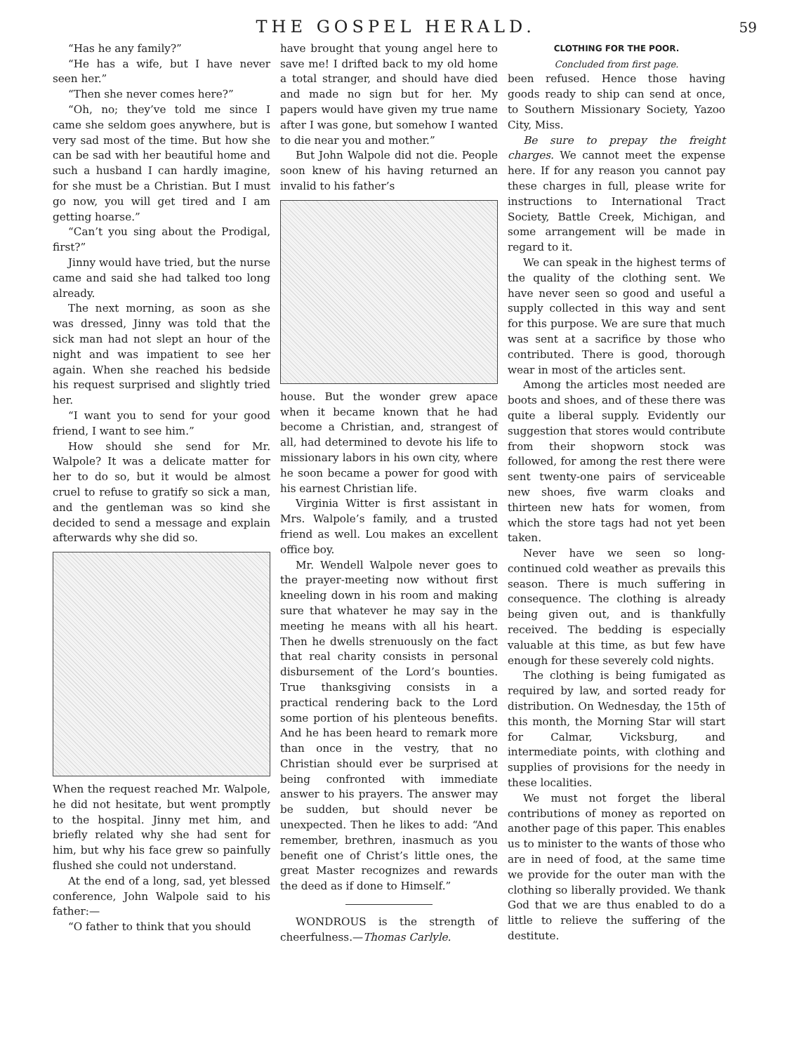THE GOSPEL HERALD. 59
“Has he any family?”
“He has a wife, but I have never seen her.”
“Then she never comes here?”
“Oh, no; they’ve told me since I came she seldom goes anywhere, but is very sad most of the time. But how she can be sad with her beautiful home and such a husband I can hardly imagine, for she must be a Christian. But I must go now, you will get tired and I am getting hoarse.”
“Can’t you sing about the Prodigal, first?”
Jinny would have tried, but the nurse came and said she had talked too long already.
The next morning, as soon as she was dressed, Jinny was told that the sick man had not slept an hour of the night and was impatient to see her again. When she reached his bedside his request surprised and slightly tried her.
“I want you to send for your good friend, I want to see him.”
How should she send for Mr. Walpole? It was a delicate matter for her to do so, but it would be almost cruel to refuse to gratify so sick a man, and the gentleman was so kind she decided to send a message and explain afterwards why she did so.
When the request reached Mr. Walpole, he did not hesitate, but went promptly to the hospital. Jinny met him, and briefly related why she had sent for him, but why his face grew so painfully flushed she could not understand.
At the end of a long, sad, yet blessed conference, John Walpole said to his father:—
“O father to think that you should
have brought that young angel here to save me! I drifted back to my old home a total stranger, and should have died and made no sign but for her. My papers would have given my true name after I was gone, but somehow I wanted to die near you and mother.”
But John Walpole did not die. People soon knew of his having returned an invalid to his father’s
house. But the wonder grew apace when it became known that he had become a Christian, and, strangest of all, had determined to devote his life to missionary labors in his own city, where he soon became a power for good with his earnest Christian life.
Virginia Witter is first assistant in Mrs. Walpole’s family, and a trusted friend as well. Lou makes an excellent office boy.
Mr. Wendell Walpole never goes to the prayer-meeting now without first kneeling down in his room and making sure that whatever he may say in the meeting he means with all his heart. Then he dwells strenuously on the fact that real charity consists in personal disbursement of the Lord’s bounties. True thanksgiving consists in a practical rendering back to the Lord some portion of his plenteous benefits. And he has been heard to remark more than once in the vestry, that no Christian should ever be surprised at being confronted with immediate answer to his prayers. The answer may be sudden, but should never be unexpected. Then he likes to add: “And remember, brethren, inasmuch as you benefit one of Christ’s little ones, the great Master recognizes and rewards the deed as if done to Himself.”
WONDROUS is the strength of cheerfulness.—Thomas Carlyle.
CLOTHING FOR THE POOR.
Concluded from first page.
been refused. Hence those having goods ready to ship can send at once, to Southern Missionary Society, Yazoo City, Miss.
Be sure to prepay the freight charges. We cannot meet the expense here. If for any reason you cannot pay these charges in full, please write for instructions to International Tract Society, Battle Creek, Michigan, and some arrangement will be made in regard to it.
We can speak in the highest terms of the quality of the clothing sent. We have never seen so good and useful a supply collected in this way and sent for this purpose. We are sure that much was sent at a sacrifice by those who contributed. There is good, thorough wear in most of the articles sent.
Among the articles most needed are boots and shoes, and of these there was quite a liberal supply. Evidently our suggestion that stores would contribute from their shopworn stock was followed, for among the rest there were sent twenty-one pairs of serviceable new shoes, five warm cloaks and thirteen new hats for women, from which the store tags had not yet been taken.
Never have we seen so long-continued cold weather as prevails this season. There is much suffering in consequence. The clothing is already being given out, and is thankfully received. The bedding is especially valuable at this time, as but few have enough for these severely cold nights.
The clothing is being fumigated as required by law, and sorted ready for distribution. On Wednesday, the 15th of this month, the Morning Star will start for Calmar, Vicksburg, and intermediate points, with clothing and supplies of provisions for the needy in these localities.
We must not forget the liberal contributions of money as reported on another page of this paper. This enables us to minister to the wants of those who are in need of food, at the same time we provide for the outer man with the clothing so liberally provided. We thank God that we are thus enabled to do a little to relieve the suffering of the destitute.